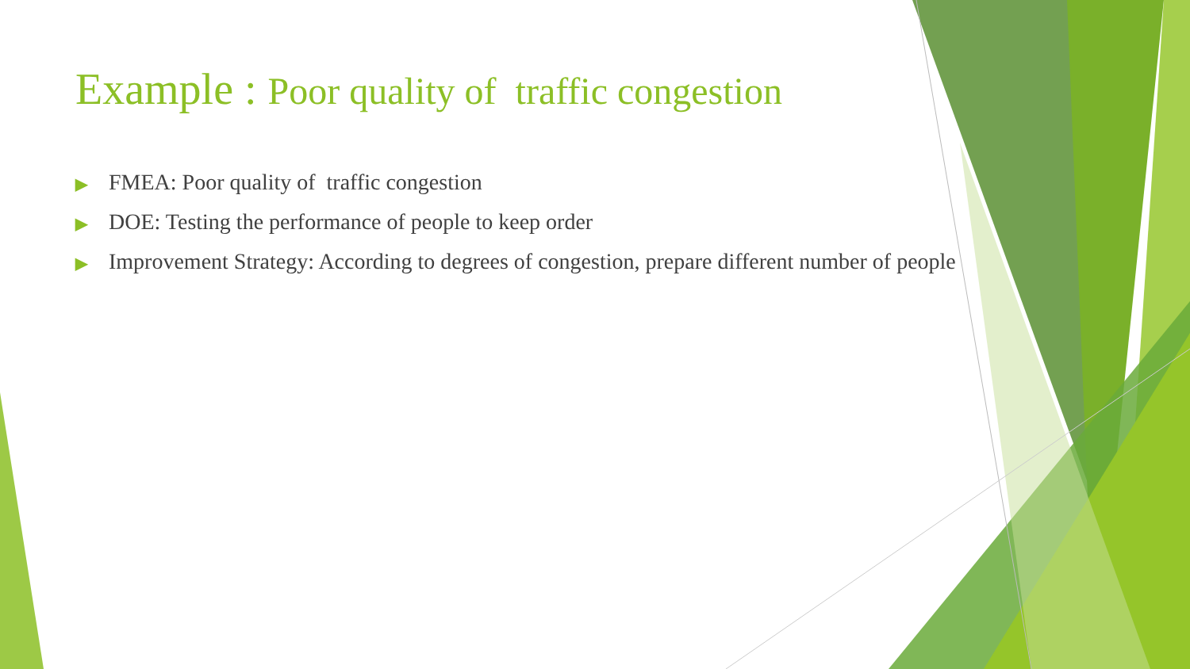Example : Poor quality of traffic congestion
▶ FMEA: Poor quality of traffic congestion
▶ DOE: Testing the performance of people to keep order
▶ Improvement Strategy: According to degrees of congestion, prepare different number of people